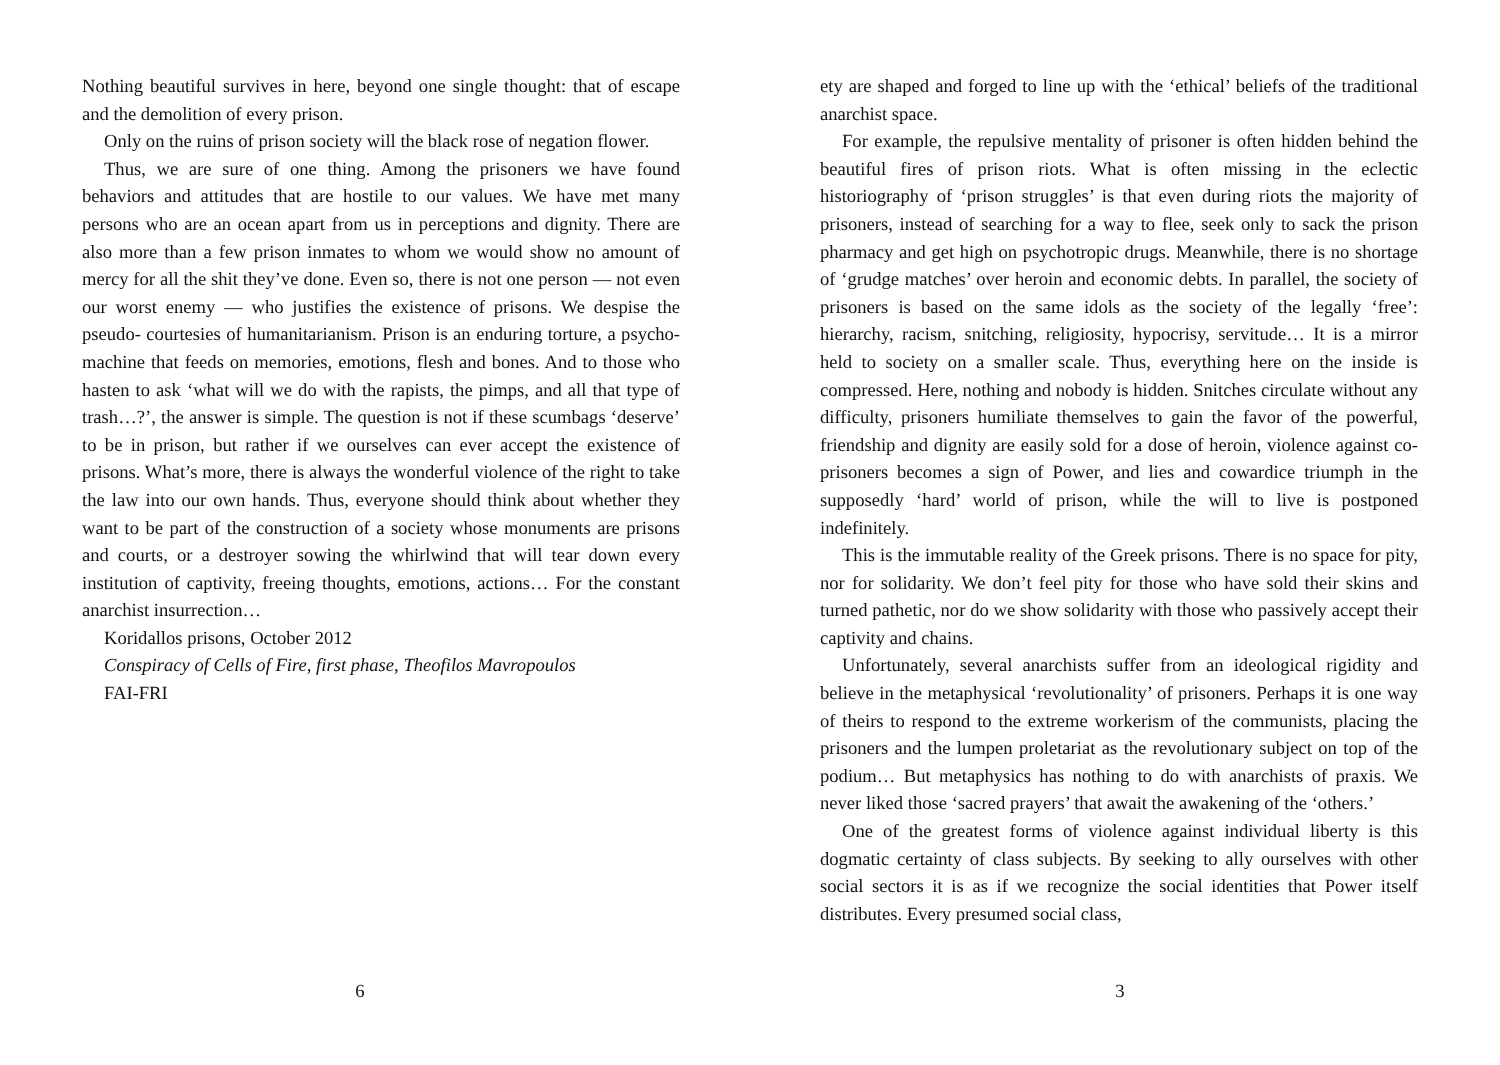Nothing beautiful survives in here, beyond one single thought: that of escape and the demolition of every prison.
Only on the ruins of prison society will the black rose of negation flower.
Thus, we are sure of one thing. Among the prisoners we have found behaviors and attitudes that are hostile to our values. We have met many persons who are an ocean apart from us in perceptions and dignity. There are also more than a few prison inmates to whom we would show no amount of mercy for all the shit they’ve done. Even so, there is not one person — not even our worst enemy — who justifies the existence of prisons. We despise the pseudo- courtesies of humanitarianism. Prison is an enduring torture, a psycho-machine that feeds on memories, emotions, flesh and bones. And to those who hasten to ask ‘what will we do with the rapists, the pimps, and all that type of trash…?’, the answer is simple. The question is not if these scumbags ‘deserve’ to be in prison, but rather if we ourselves can ever accept the existence of prisons. What’s more, there is always the wonderful violence of the right to take the law into our own hands. Thus, everyone should think about whether they want to be part of the construction of a society whose monuments are prisons and courts, or a destroyer sowing the whirlwind that will tear down every institution of captivity, freeing thoughts, emotions, actions… For the constant anarchist insurrection…
Koridallos prisons, October 2012
Conspiracy of Cells of Fire, first phase, Theofilos Mavropoulos
FAI-FRI
6
ety are shaped and forged to line up with the ‘ethical’ beliefs of the traditional anarchist space.
For example, the repulsive mentality of prisoner is often hidden behind the beautiful fires of prison riots. What is often missing in the eclectic historiography of ‘prison struggles’ is that even during riots the majority of prisoners, instead of searching for a way to flee, seek only to sack the prison pharmacy and get high on psychotropic drugs. Meanwhile, there is no shortage of ‘grudge matches’ over heroin and economic debts. In parallel, the society of prisoners is based on the same idols as the society of the legally ‘free’: hierarchy, racism, snitching, religiosity, hypocrisy, servitude… It is a mirror held to society on a smaller scale. Thus, everything here on the inside is compressed. Here, nothing and nobody is hidden. Snitches circulate without any difficulty, prisoners humiliate themselves to gain the favor of the powerful, friendship and dignity are easily sold for a dose of heroin, violence against co- prisoners becomes a sign of Power, and lies and cowardice triumph in the supposedly ‘hard’ world of prison, while the will to live is postponed indefinitely.
This is the immutable reality of the Greek prisons. There is no space for pity, nor for solidarity. We don’t feel pity for those who have sold their skins and turned pathetic, nor do we show solidarity with those who passively accept their captivity and chains.
Unfortunately, several anarchists suffer from an ideological rigidity and believe in the metaphysical ‘revolutionality’ of prisoners. Perhaps it is one way of theirs to respond to the extreme workerism of the communists, placing the prisoners and the lumpen proletariat as the revolutionary subject on top of the podium… But metaphysics has nothing to do with anarchists of praxis. We never liked those ‘sacred prayers’ that await the awakening of the ‘others.’
One of the greatest forms of violence against individual liberty is this dogmatic certainty of class subjects. By seeking to ally ourselves with other social sectors it is as if we recognize the social identities that Power itself distributes. Every presumed social class,
3